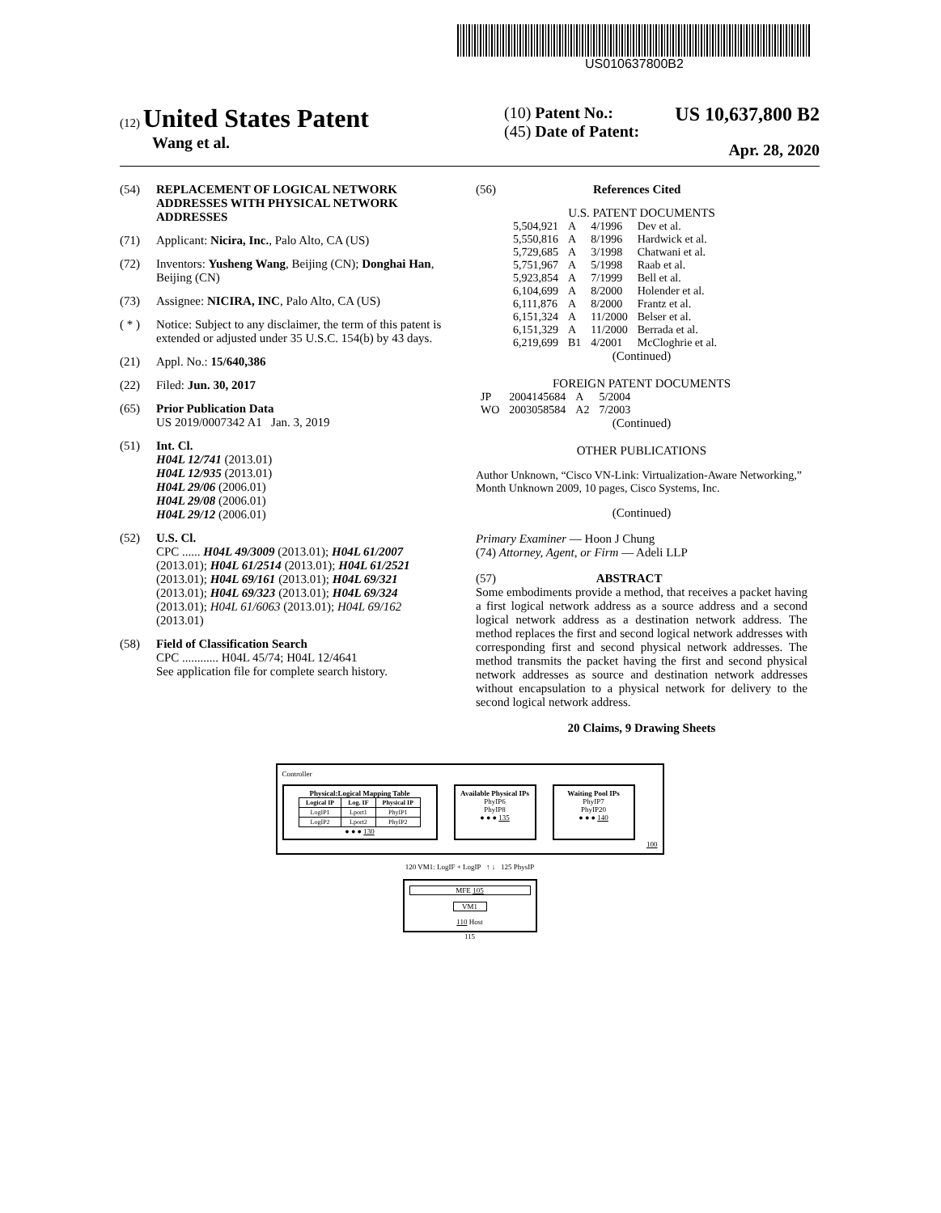US010637800B2
(12) United States Patent
Wang et al.
(10) Patent No.: US 10,637,800 B2
(45) Date of Patent: Apr. 28, 2020
(54) REPLACEMENT OF LOGICAL NETWORK ADDRESSES WITH PHYSICAL NETWORK ADDRESSES
(71) Applicant: Nicira, Inc., Palo Alto, CA (US)
(72) Inventors: Yusheng Wang, Beijing (CN); Donghai Han, Beijing (CN)
(73) Assignee: NICIRA, INC, Palo Alto, CA (US)
( * ) Notice: Subject to any disclaimer, the term of this patent is extended or adjusted under 35 U.S.C. 154(b) by 43 days.
(21) Appl. No.: 15/640,386
(22) Filed: Jun. 30, 2017
(65) Prior Publication Data
US 2019/0007342 A1 Jan. 3, 2019
(51) Int. Cl.
H04L 12/741 (2013.01)
H04L 12/935 (2013.01)
H04L 29/06 (2006.01)
H04L 29/08 (2006.01)
H04L 29/12 (2006.01)
(52) U.S. Cl.
CPC ...... H04L 49/3009 (2013.01); H04L 61/2007 (2013.01); H04L 61/2514 (2013.01); H04L 61/2521 (2013.01); H04L 69/161 (2013.01); H04L 69/321 (2013.01); H04L 69/323 (2013.01); H04L 69/324 (2013.01); H04L 61/6063 (2013.01); H04L 69/162 (2013.01)
(58) Field of Classification Search
CPC ............ H04L 45/74; H04L 12/4641
See application file for complete search history.
(56) References Cited
U.S. PATENT DOCUMENTS
| 5,504,921 | A | 4/1996 | Dev et al. |
| 5,550,816 | A | 8/1996 | Hardwick et al. |
| 5,729,685 | A | 3/1998 | Chatwani et al. |
| 5,751,967 | A | 5/1998 | Raab et al. |
| 5,923,854 | A | 7/1999 | Bell et al. |
| 6,104,699 | A | 8/2000 | Holender et al. |
| 6,111,876 | A | 8/2000 | Frantz et al. |
| 6,151,324 | A | 11/2000 | Belser et al. |
| 6,151,329 | A | 11/2000 | Berrada et al. |
| 6,219,699 | B1 | 4/2001 | McCloghrie et al. |
(Continued)
FOREIGN PATENT DOCUMENTS
| JP | 2004145684 | A | 5/2004 |
| WO | 2003058584 | A2 | 7/2003 |
(Continued)
OTHER PUBLICATIONS
Author Unknown, “Cisco VN-Link: Virtualization-Aware Networking,” Month Unknown 2009, 10 pages, Cisco Systems, Inc.
(Continued)
Primary Examiner — Hoon J Chung
(74) Attorney, Agent, or Firm — Adeli LLP
(57) ABSTRACT
Some embodiments provide a method, that receives a packet having a first logical network address as a source address and a second logical network address as a destination network address. The method replaces the first and second logical network addresses with corresponding first and second physical network addresses. The method transmits the packet having the first and second physical network addresses as source and destination network addresses without encapsulation to a physical network for delivery to the second logical network address.
20 Claims, 9 Drawing Sheets
Controller
Physical:Logical Mapping Table
| Logical IP | Log. IF | Physical IP |
| --- | --- | --- |
| LogIP1 | Lport1 | PhyIP1 |
| LogIP2 | Lport2 | PhyIP2 |
● ● ● 130
Available Physical IPs
PhyIP6
PhyIP8
● ● ● 135
Waiting Pool IPs
PhyIP7
PhyIP20
● ● ● 140
100
120 VM1: LogIF + LogIP ↑ ↓ 125 PhysIP
MFE 105
VM1
110 Host
115